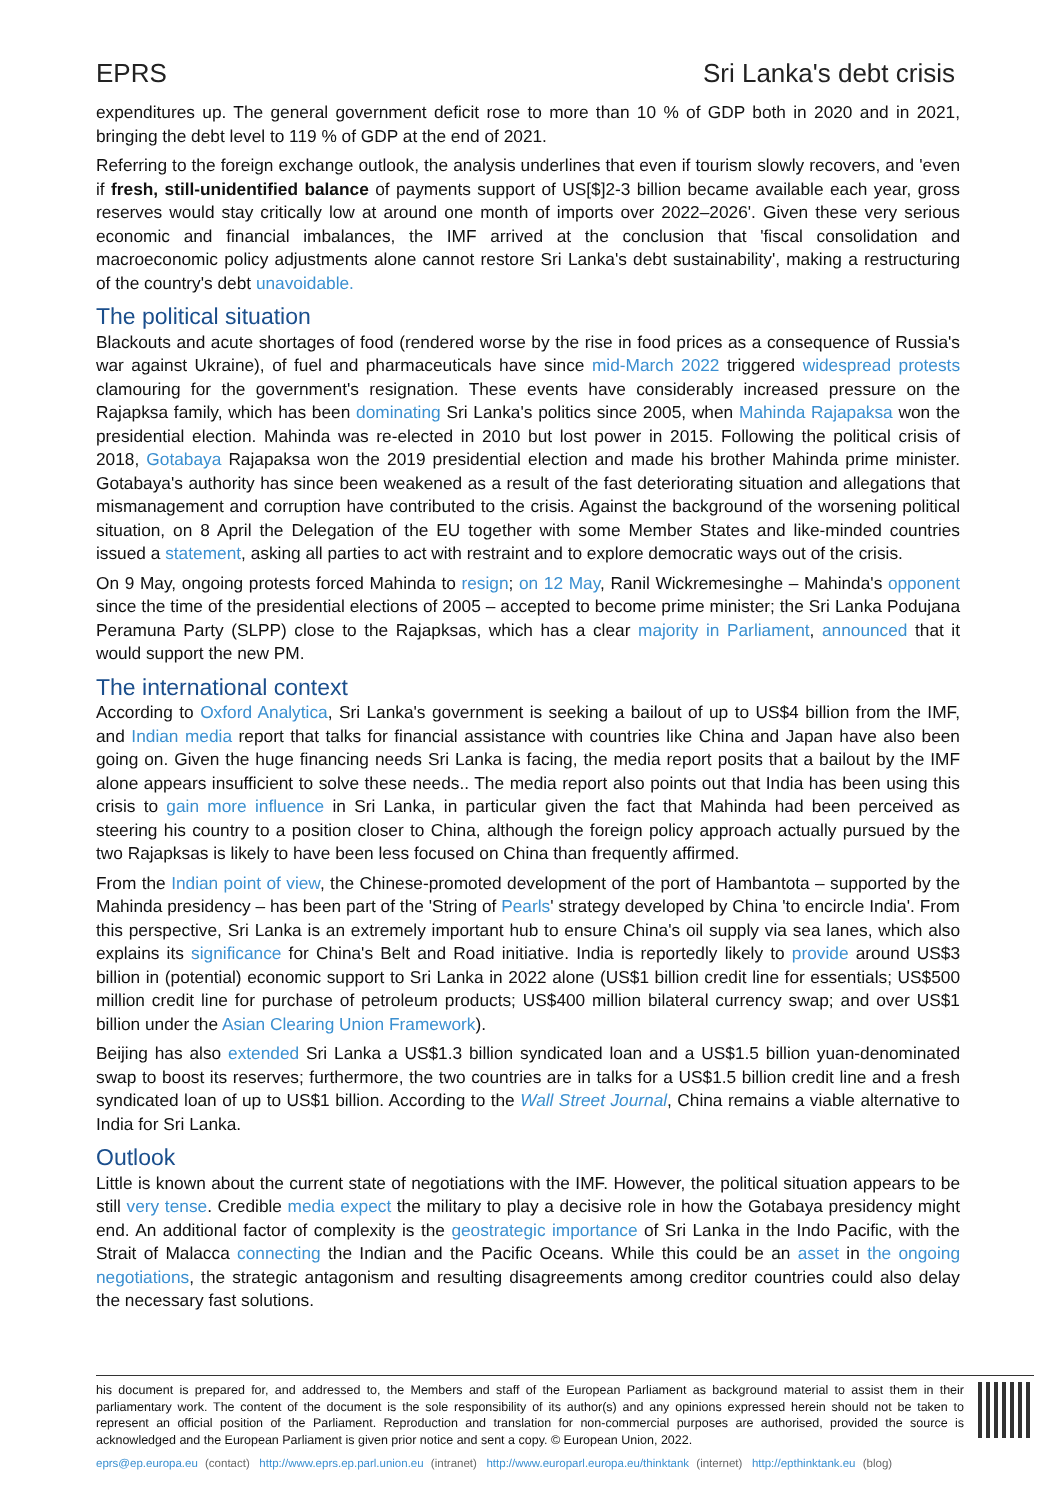EPRS Sri Lanka's debt crisis
expenditures up. The general government deficit rose to more than 10 % of GDP both in 2020 and in 2021, bringing the debt level to 119 % of GDP at the end of 2021.
Referring to the foreign exchange outlook, the analysis underlines that even if tourism slowly recovers, and 'even if fresh, still-unidentified balance of payments support of US[$]2-3 billion became available each year, gross reserves would stay critically low at around one month of imports over 2022–2026'. Given these very serious economic and financial imbalances, the IMF arrived at the conclusion that 'fiscal consolidation and macroeconomic policy adjustments alone cannot restore Sri Lanka's debt sustainability', making a restructuring of the country's debt unavoidable.
The political situation
Blackouts and acute shortages of food (rendered worse by the rise in food prices as a consequence of Russia's war against Ukraine), of fuel and pharmaceuticals have since mid-March 2022 triggered widespread protests clamouring for the government's resignation. These events have considerably increased pressure on the Rajapksa family, which has been dominating Sri Lanka's politics since 2005, when Mahinda Rajapaksa won the presidential election. Mahinda was re-elected in 2010 but lost power in 2015. Following the political crisis of 2018, Gotabaya Rajapaksa won the 2019 presidential election and made his brother Mahinda prime minister. Gotabaya's authority has since been weakened as a result of the fast deteriorating situation and allegations that mismanagement and corruption have contributed to the crisis. Against the background of the worsening political situation, on 8 April the Delegation of the EU together with some Member States and like-minded countries issued a statement, asking all parties to act with restraint and to explore democratic ways out of the crisis.
On 9 May, ongoing protests forced Mahinda to resign; on 12 May, Ranil Wickremesinghe – Mahinda's opponent since the time of the presidential elections of 2005 – accepted to become prime minister; the Sri Lanka Podujana Peramuna Party (SLPP) close to the Rajapksas, which has a clear majority in Parliament, announced that it would support the new PM.
The international context
According to Oxford Analytica, Sri Lanka's government is seeking a bailout of up to US$4 billion from the IMF, and Indian media report that talks for financial assistance with countries like China and Japan have also been going on. Given the huge financing needs Sri Lanka is facing, the media report posits that a bailout by the IMF alone appears insufficient to solve these needs.. The media report also points out that India has been using this crisis to gain more influence in Sri Lanka, in particular given the fact that Mahinda had been perceived as steering his country to a position closer to China, although the foreign policy approach actually pursued by the two Rajapksas is likely to have been less focused on China than frequently affirmed.
From the Indian point of view, the Chinese-promoted development of the port of Hambantota – supported by the Mahinda presidency – has been part of the 'String of Pearls' strategy developed by China 'to encircle India'. From this perspective, Sri Lanka is an extremely important hub to ensure China's oil supply via sea lanes, which also explains its significance for China's Belt and Road initiative. India is reportedly likely to provide around US$3 billion in (potential) economic support to Sri Lanka in 2022 alone (US$1 billion credit line for essentials; US$500 million credit line for purchase of petroleum products; US$400 million bilateral currency swap; and over US$1 billion under the Asian Clearing Union Framework).
Beijing has also extended Sri Lanka a US$1.3 billion syndicated loan and a US$1.5 billion yuan-denominated swap to boost its reserves; furthermore, the two countries are in talks for a US$1.5 billion credit line and a fresh syndicated loan of up to US$1 billion. According to the Wall Street Journal, China remains a viable alternative to India for Sri Lanka.
Outlook
Little is known about the current state of negotiations with the IMF. However, the political situation appears to be still very tense. Credible media expect the military to play a decisive role in how the Gotabaya presidency might end. An additional factor of complexity is the geostrategic importance of Sri Lanka in the Indo Pacific, with the Strait of Malacca connecting the Indian and the Pacific Oceans. While this could be an asset in the ongoing negotiations, the strategic antagonism and resulting disagreements among creditor countries could also delay the necessary fast solutions.
his document is prepared for, and addressed to, the Members and staff of the European Parliament as background material to assist them in their parliamentary work. The content of the document is the sole responsibility of its author(s) and any opinions expressed herein should not be taken to represent an official position of the Parliament. Reproduction and translation for non-commercial purposes are authorised, provided the source is acknowledged and the European Parliament is given prior notice and sent a copy. © European Union, 2022.
eprs@ep.europa.eu (contact) http://www.eprs.ep.parl.union.eu (intranet) http://www.europarl.europa.eu/thinktank (internet) http://epthinktank.eu (blog)